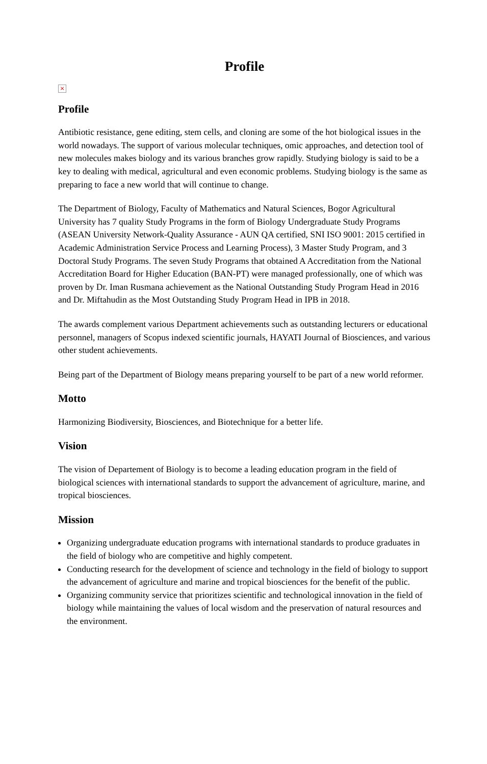Profile
×
Profile
Antibiotic resistance, gene editing, stem cells, and cloning are some of the hot biological issues in the world nowadays. The support of various molecular techniques, omic approaches, and detection tool of new molecules makes biology and its various branches grow rapidly. Studying biology is said to be a key to dealing with medical, agricultural and even economic problems. Studying biology is the same as preparing to face a new world that will continue to change.
The Department of Biology, Faculty of Mathematics and Natural Sciences, Bogor Agricultural University has 7 quality Study Programs in the form of Biology Undergraduate Study Programs (ASEAN University Network-Quality Assurance - AUN QA certified, SNI ISO 9001: 2015 certified in Academic Administration Service Process and Learning Process), 3 Master Study Program, and 3 Doctoral Study Programs. The seven Study Programs that obtained A Accreditation from the National Accreditation Board for Higher Education (BAN-PT) were managed professionally, one of which was proven by Dr. Iman Rusmana achievement as the National Outstanding Study Program Head in 2016 and Dr. Miftahudin as the Most Outstanding Study Program Head in IPB in 2018.
The awards complement various Department achievements such as outstanding lecturers or educational personnel, managers of Scopus indexed scientific journals, HAYATI Journal of Biosciences, and various other student achievements.
Being part of the Department of Biology means preparing yourself to be part of a new world reformer.
Motto
Harmonizing Biodiversity, Biosciences, and Biotechnique for a better life.
Vision
The vision of Departement of Biology is to become a leading education program in the field of biological sciences with international standards to support the advancement of agriculture, marine, and tropical biosciences.
Mission
Organizing undergraduate education programs with international standards to produce graduates in the field of biology who are competitive and highly competent.
Conducting research for the development of science and technology in the field of biology to support the advancement of agriculture and marine and tropical biosciences for the benefit of the public.
Organizing community service that prioritizes scientific and technological innovation in the field of biology while maintaining the values of local wisdom and the preservation of natural resources and the environment.